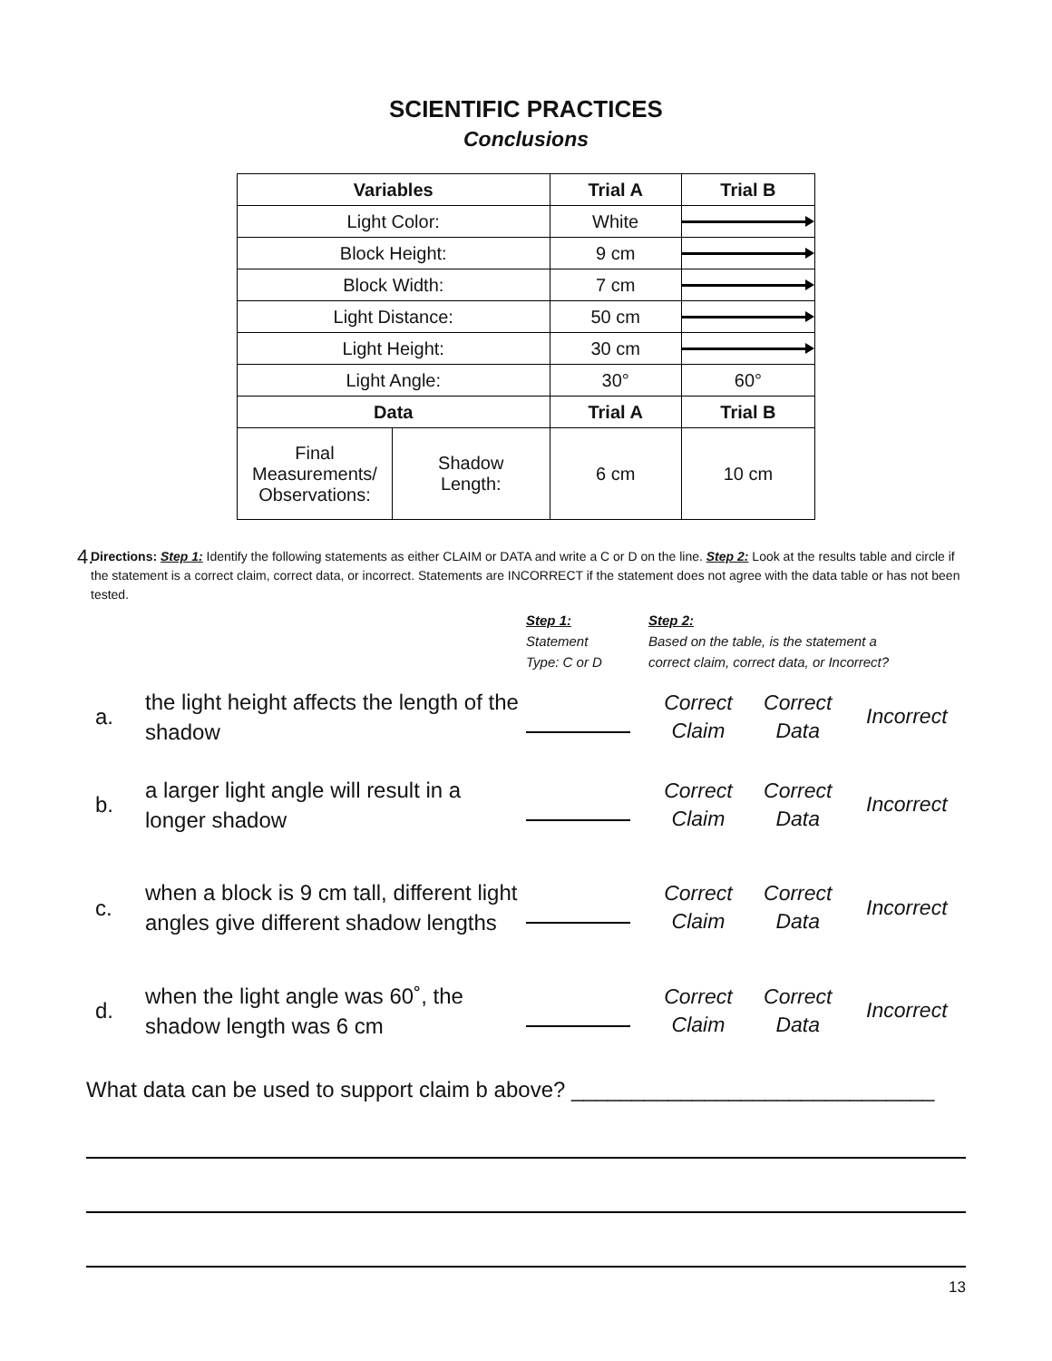SCIENTIFIC PRACTICES
Conclusions
| Variables | | Trial A | Trial B |
| --- | --- | --- | --- |
| Light Color: | | White | |
| Block Height: | | 9 cm | |
| Block Width: | | 7 cm | |
| Light Distance: | | 50 cm | |
| Light Height: | | 30 cm | |
| Light Angle: | | 30° | 60° |
| Data | | Trial A | Trial B |
| Final Measurements/ Observations: | Shadow Length: | 6 cm | 10 cm |
4.
Directions: Step 1: Identify the following statements as either CLAIM or DATA and write a C or D on the line. Step 2: Look at the results table and circle if the statement is a correct claim, correct data, or incorrect. Statements are INCORRECT if the statement does not agree with the data table or has not been tested.
| | | Step 1: Statement Type: C or D | Step 2: Based on the table, is the statement a correct claim, correct data, or Incorrect? | | |
| a. | the light height affects the length of the shadow | | Correct Claim | Correct Data | Incorrect |
| b. | a larger light angle will result in a longer shadow | | Correct Claim | Correct Data | Incorrect |
| c. | when a block is 9 cm tall, different light angles give different shadow lengths | | Correct Claim | Correct Data | Incorrect |
| d. | when the light angle was 60˚, the shadow length was 6 cm | | Correct Claim | Correct Data | Incorrect |
What data can be used to support claim b above? ______________________________
13